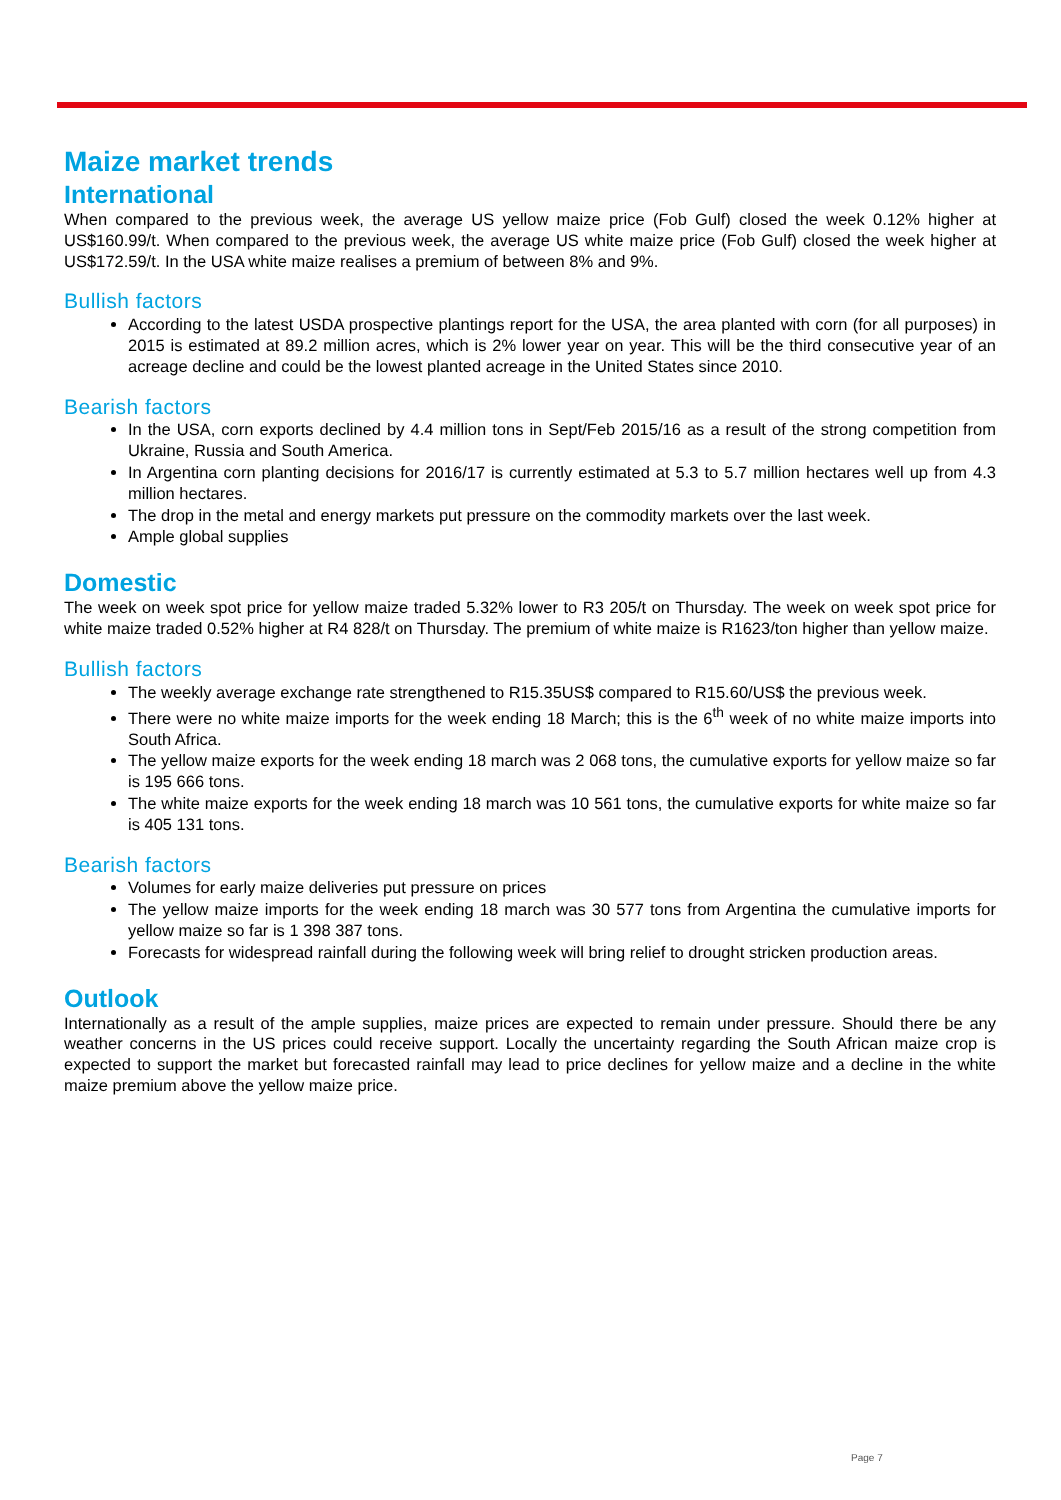Maize market trends
International
When compared to the previous week, the average US yellow maize price (Fob Gulf) closed the week 0.12% higher at US$160.99/t. When compared to the previous week, the average US white maize price (Fob Gulf) closed the week higher at US$172.59/t. In the USA white maize realises a premium of between 8% and 9%.
Bullish factors
According to the latest USDA prospective plantings report for the USA, the area planted with corn (for all purposes) in 2015 is estimated at 89.2 million acres, which is 2% lower year on year. This will be the third consecutive year of an acreage decline and could be the lowest planted acreage in the United States since 2010.
Bearish factors
In the USA, corn exports declined by 4.4 million tons in Sept/Feb 2015/16 as a result of the strong competition from Ukraine, Russia and South America.
In Argentina corn planting decisions for 2016/17 is currently estimated at 5.3 to 5.7 million hectares well up from 4.3 million hectares.
The drop in the metal and energy markets put pressure on the commodity markets over the last week.
Ample global supplies
Domestic
The week on week spot price for yellow maize traded 5.32% lower to R3 205/t on Thursday. The week on week spot price for white maize traded 0.52% higher at R4 828/t on Thursday. The premium of white maize is R1623/ton higher than yellow maize.
Bullish factors
The weekly average exchange rate strengthened to R15.35US$ compared to R15.60/US$ the previous week.
There were no white maize imports for the week ending 18 March; this is the 6<sup>th</sup> week of no white maize imports into South Africa.
The yellow maize exports for the week ending 18 march was 2 068 tons, the cumulative exports for yellow maize so far is 195 666 tons.
The white maize exports for the week ending 18 march was 10 561 tons, the cumulative exports for white maize so far is 405 131 tons.
Bearish factors
Volumes for early maize deliveries put pressure on prices
The yellow maize imports for the week ending 18 march was 30 577 tons from Argentina the cumulative imports for yellow maize so far is 1 398 387 tons.
Forecasts for widespread rainfall during the following week will bring relief to drought stricken production areas.
Outlook
Internationally as a result of the ample supplies, maize prices are expected to remain under pressure. Should there be any weather concerns in the US prices could receive support. Locally the uncertainty regarding the South African maize crop is expected to support the market but forecasted rainfall may lead to price declines for yellow maize and a decline in the white maize premium above the yellow maize price.
Page 7